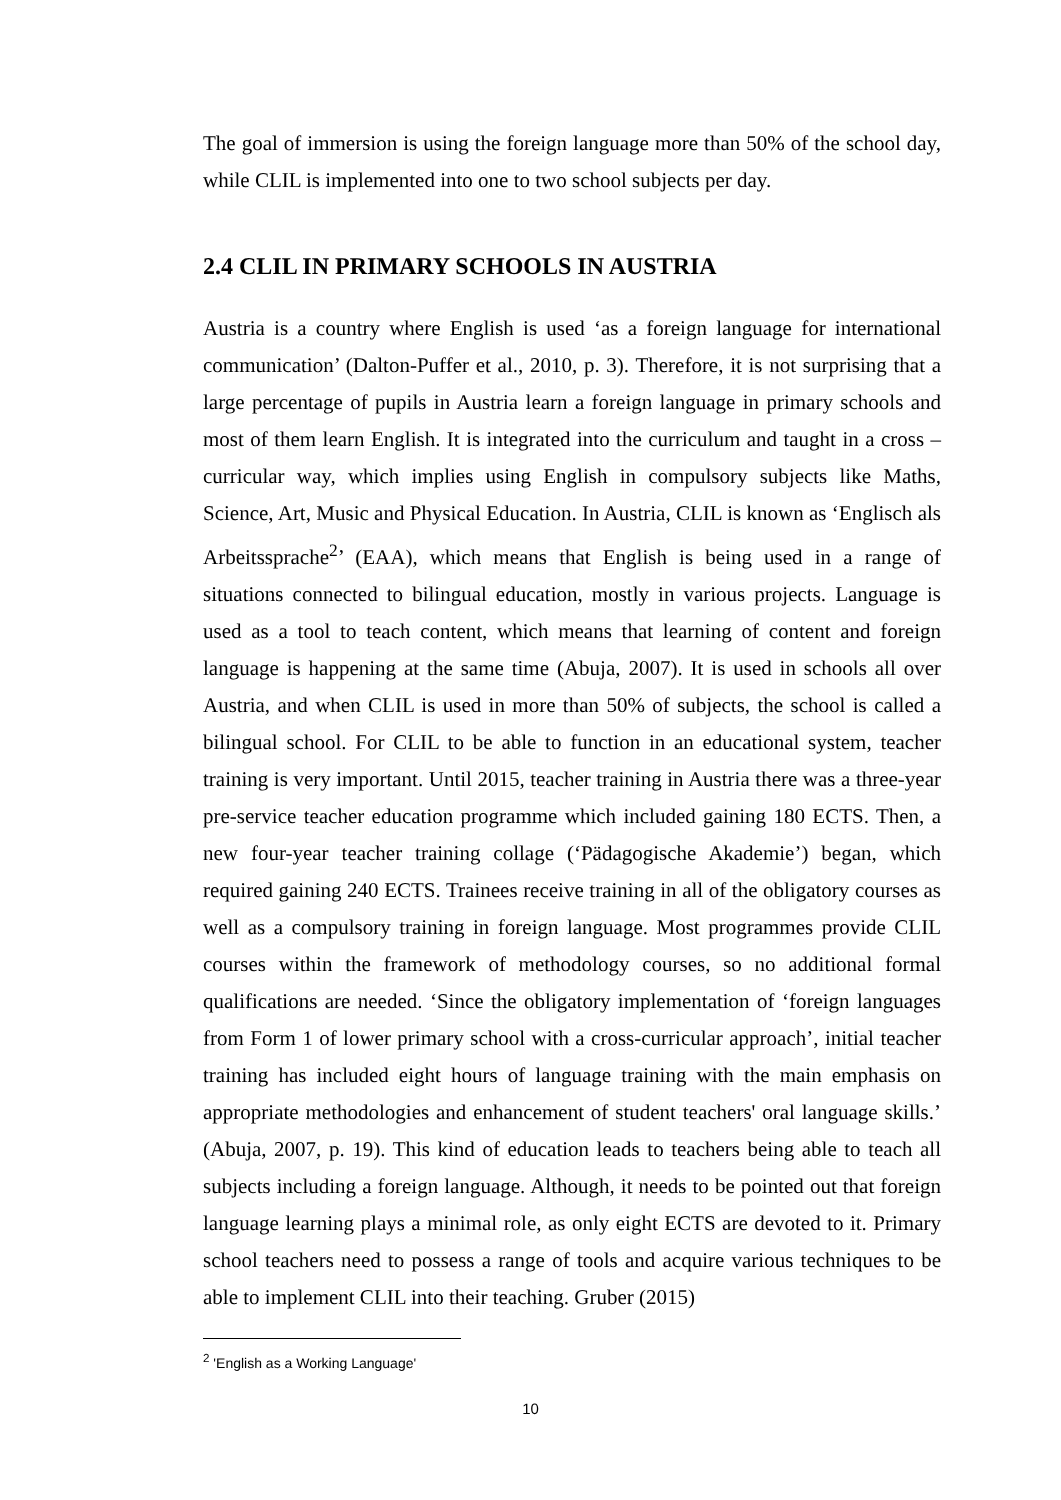The goal of immersion is using the foreign language more than 50% of the school day, while CLIL is implemented into one to two school subjects per day.
2.4 CLIL IN PRIMARY SCHOOLS IN AUSTRIA
Austria is a country where English is used ‘as a foreign language for international communication’ (Dalton-Puffer et al., 2010, p. 3). Therefore, it is not surprising that a large percentage of pupils in Austria learn a foreign language in primary schools and most of them learn English. It is integrated into the curriculum and taught in a cross – curricular way, which implies using English in compulsory subjects like Maths, Science, Art, Music and Physical Education. In Austria, CLIL is known as ‘Englisch als Arbeitssprache<sup>2</sup>’ (EAA), which means that English is being used in a range of situations connected to bilingual education, mostly in various projects. Language is used as a tool to teach content, which means that learning of content and foreign language is happening at the same time (Abuja, 2007). It is used in schools all over Austria, and when CLIL is used in more than 50% of subjects, the school is called a bilingual school. For CLIL to be able to function in an educational system, teacher training is very important. Until 2015, teacher training in Austria there was a three-year pre-service teacher education programme which included gaining 180 ECTS. Then, a new four-year teacher training collage (‘Pädagogische Akademie’) began, which required gaining 240 ECTS. Trainees receive training in all of the obligatory courses as well as a compulsory training in foreign language. Most programmes provide CLIL courses within the framework of methodology courses, so no additional formal qualifications are needed. ‘Since the obligatory implementation of ‘foreign languages from Form 1 of lower primary school with a cross-curricular approach’, initial teacher training has included eight hours of language training with the main emphasis on appropriate methodologies and enhancement of student teachers' oral language skills.’ (Abuja, 2007, p. 19). This kind of education leads to teachers being able to teach all subjects including a foreign language. Although, it needs to be pointed out that foreign language learning plays a minimal role, as only eight ECTS are devoted to it. Primary school teachers need to possess a range of tools and acquire various techniques to be able to implement CLIL into their teaching. Gruber (2015)
<sup>2</sup> 'English as a Working Language'
10